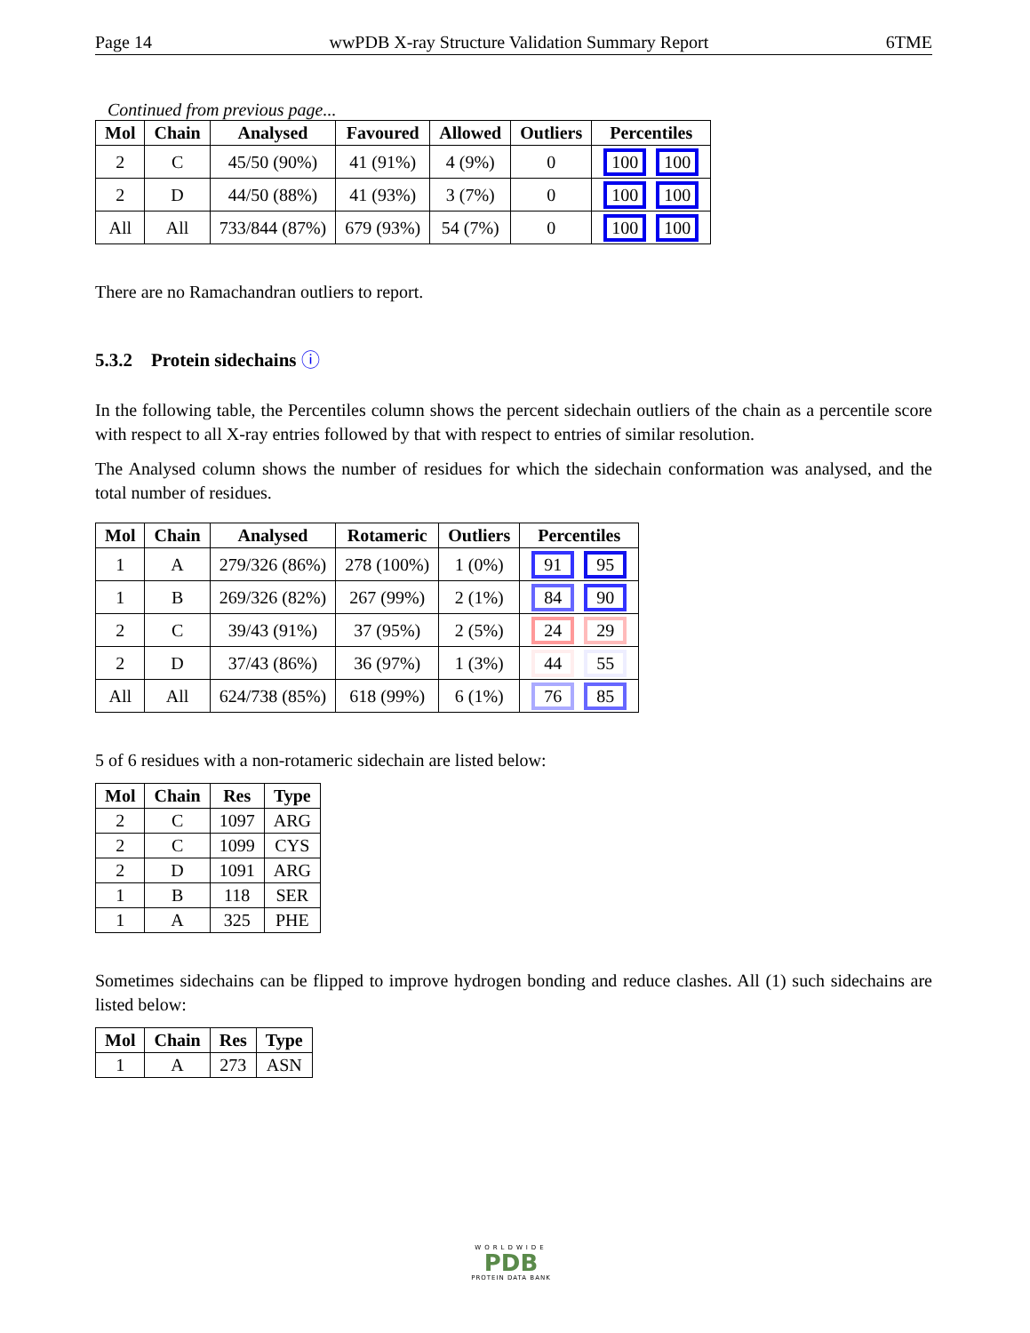Page 14 wwPDB X-ray Structure Validation Summary Report 6TME
Continued from previous page...
| Mol | Chain | Analysed | Favoured | Allowed | Outliers | Percentiles |
| --- | --- | --- | --- | --- | --- | --- |
| 2 | C | 45/50 (90%) | 41 (91%) | 4 (9%) | 0 | 100 100 |
| 2 | D | 44/50 (88%) | 41 (93%) | 3 (7%) | 0 | 100 100 |
| All | All | 733/844 (87%) | 679 (93%) | 54 (7%) | 0 | 100 100 |
There are no Ramachandran outliers to report.
5.3.2 Protein sidechains ⓘ
In the following table, the Percentiles column shows the percent sidechain outliers of the chain as a percentile score with respect to all X-ray entries followed by that with respect to entries of similar resolution.
The Analysed column shows the number of residues for which the sidechain conformation was analysed, and the total number of residues.
| Mol | Chain | Analysed | Rotameric | Outliers | Percentiles |
| --- | --- | --- | --- | --- | --- |
| 1 | A | 279/326 (86%) | 278 (100%) | 1 (0%) | 91 95 |
| 1 | B | 269/326 (82%) | 267 (99%) | 2 (1%) | 84 90 |
| 2 | C | 39/43 (91%) | 37 (95%) | 2 (5%) | 24 29 |
| 2 | D | 37/43 (86%) | 36 (97%) | 1 (3%) | 44 55 |
| All | All | 624/738 (85%) | 618 (99%) | 6 (1%) | 76 85 |
5 of 6 residues with a non-rotameric sidechain are listed below:
| Mol | Chain | Res | Type |
| --- | --- | --- | --- |
| 2 | C | 1097 | ARG |
| 2 | C | 1099 | CYS |
| 2 | D | 1091 | ARG |
| 1 | B | 118 | SER |
| 1 | A | 325 | PHE |
Sometimes sidechains can be flipped to improve hydrogen bonding and reduce clashes. All (1) such sidechains are listed below:
| Mol | Chain | Res | Type |
| --- | --- | --- | --- |
| 1 | A | 273 | ASN |
WORLDWIDE
PDB
PROTEIN DATA BANK